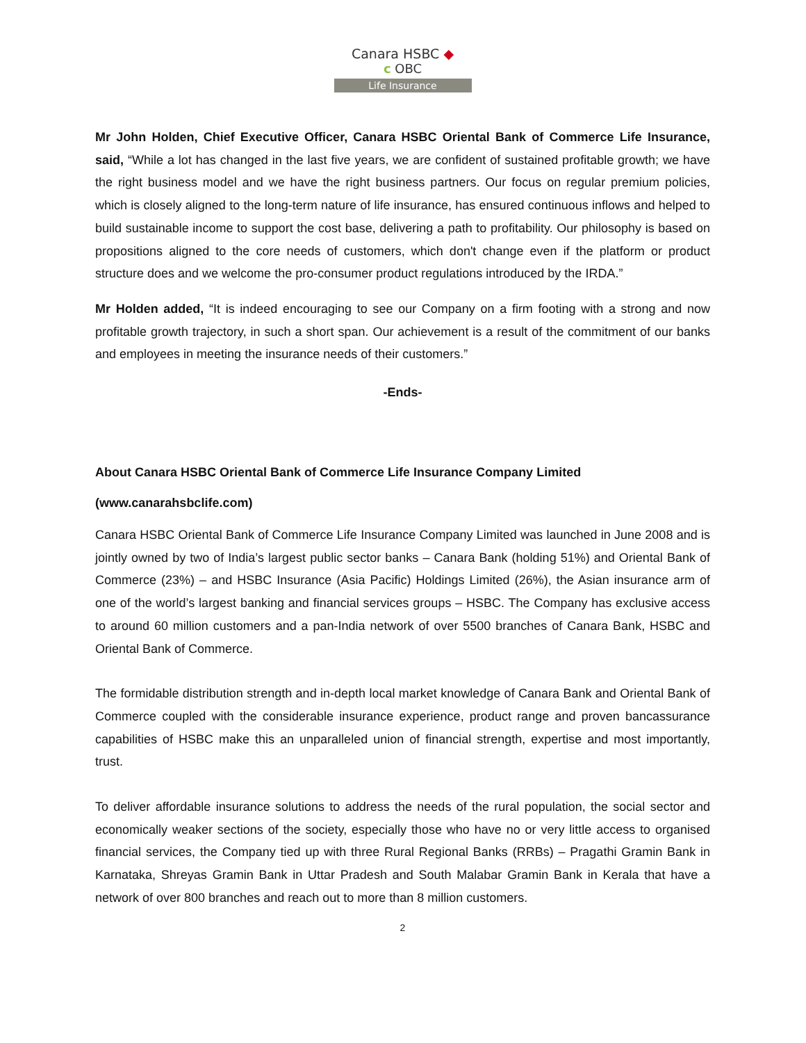Canara HSBC ◆
c OBC
Life Insurance
Mr John Holden, Chief Executive Officer, Canara HSBC Oriental Bank of Commerce Life Insurance, said, “While a lot has changed in the last five years, we are confident of sustained profitable growth; we have the right business model and we have the right business partners. Our focus on regular premium policies, which is closely aligned to the long-term nature of life insurance, has ensured continuous inflows and helped to build sustainable income to support the cost base, delivering a path to profitability. Our philosophy is based on propositions aligned to the core needs of customers, which don't change even if the platform or product structure does and we welcome the pro-consumer product regulations introduced by the IRDA.”
Mr Holden added, “It is indeed encouraging to see our Company on a firm footing with a strong and now profitable growth trajectory, in such a short span. Our achievement is a result of the commitment of our banks and employees in meeting the insurance needs of their customers.”
-Ends-
About Canara HSBC Oriental Bank of Commerce Life Insurance Company Limited
(www.canarahsbclife.com)
Canara HSBC Oriental Bank of Commerce Life Insurance Company Limited was launched in June 2008 and is jointly owned by two of India’s largest public sector banks – Canara Bank (holding 51%) and Oriental Bank of Commerce (23%) – and HSBC Insurance (Asia Pacific) Holdings Limited (26%), the Asian insurance arm of one of the world’s largest banking and financial services groups – HSBC. The Company has exclusive access to around 60 million customers and a pan-India network of over 5500 branches of Canara Bank, HSBC and Oriental Bank of Commerce.
The formidable distribution strength and in-depth local market knowledge of Canara Bank and Oriental Bank of Commerce coupled with the considerable insurance experience, product range and proven bancassurance capabilities of HSBC make this an unparalleled union of financial strength, expertise and most importantly, trust.
To deliver affordable insurance solutions to address the needs of the rural population, the social sector and economically weaker sections of the society, especially those who have no or very little access to organised financial services, the Company tied up with three Rural Regional Banks (RRBs) – Pragathi Gramin Bank in Karnataka, Shreyas Gramin Bank in Uttar Pradesh and South Malabar Gramin Bank in Kerala that have a network of over 800 branches and reach out to more than 8 million customers.
2